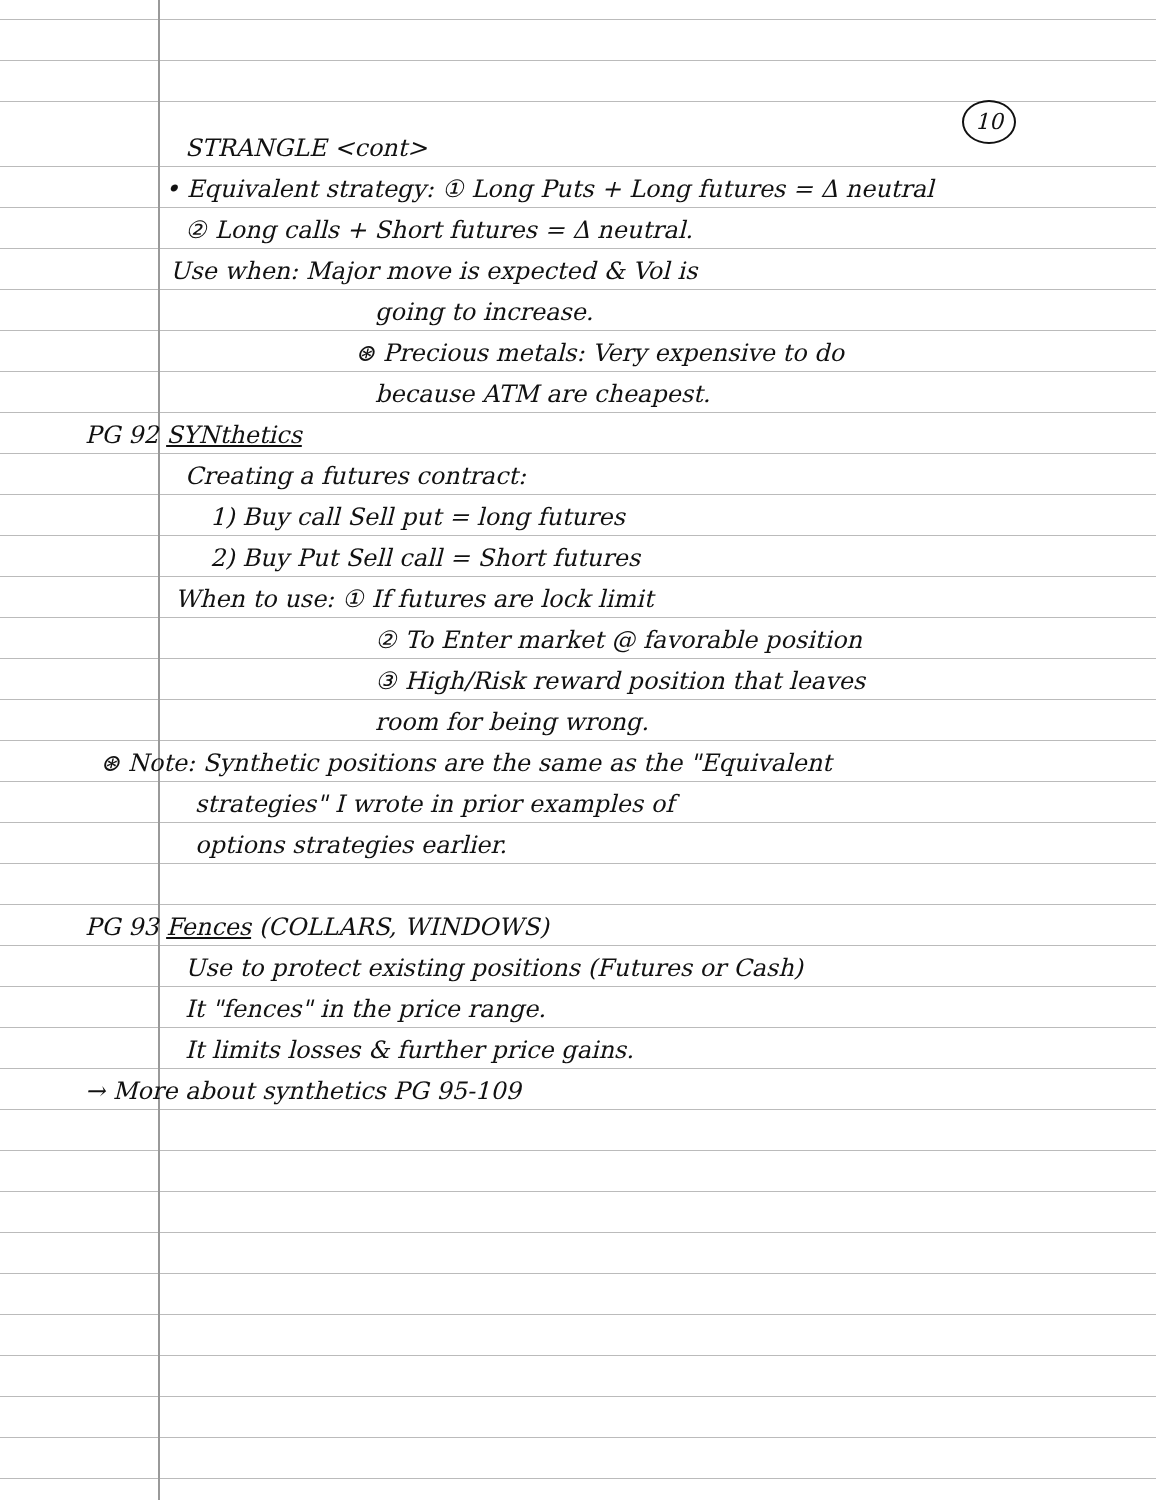10
STRANGLE <cont>
• Equivalent strategy: ① Long Puts + Long futures = Δ neutral
② Long calls + Short futures = Δ neutral.
Use when: Major move is expected & Vol is
going to increase.
⊛ Precious metals: Very expensive to do
because ATM are cheapest.
PG 92 SYNthetics
Creating a futures contract:
1) Buy call Sell put = long futures
2) Buy Put Sell call = Short futures
When to use: ① If futures are lock limit
② To Enter market @ favorable position
③ High/Risk reward position that leaves
room for being wrong.
⊛ Note: Synthetic positions are the same as the "Equivalent
strategies" I wrote in prior examples of
options strategies earlier.
PG 93 Fences (COLLARS, WINDOWS)
Use to protect existing positions (Futures or Cash)
It "fences" in the price range.
It limits losses & further price gains.
→ More about synthetics PG 95-109